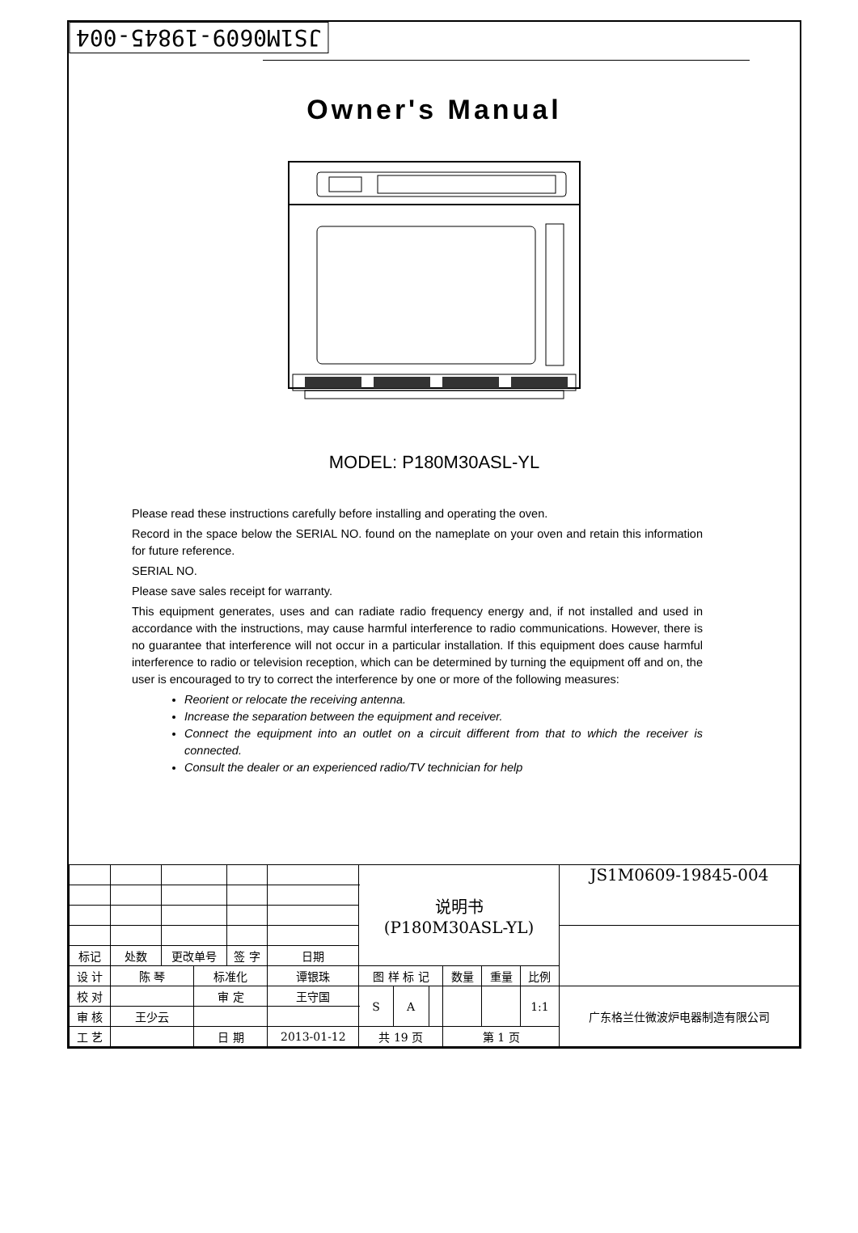JS1M0609-19845-004
Owner's Manual
MODEL: P180M30ASL-YL
Please read these instructions carefully before installing and operating the oven.
Record in the space below the SERIAL NO. found on the nameplate on your oven and retain this information for future reference.
SERIAL NO.
Please save sales receipt for warranty.
This equipment generates, uses and can radiate radio frequency energy and, if not installed and used in accordance with the instructions, may cause harmful interference to radio communications. However, there is no guarantee that interference will not occur in a particular installation. If this equipment does cause harmful interference to radio or television reception, which can be determined by turning the equipment off and on, the user is encouraged to try to correct the interference by one or more of the following measures:
Reorient or relocate the receiving antenna.
Increase the separation between the equipment and receiver.
Connect the equipment into an outlet on a circuit different from that to which the receiver is connected.
Consult the dealer or an experienced radio/TV technician for help
| | | | | | | 说明书 (P180M30ASL-YL) | | | | | | JS1M0609-19845-004 |
| 标记 | 处数 | 更改单号 | | 签 字 | 日期 | | | | | | | |
| 设 计 | 陈 琴 | | 标准化 | | 谭银珠 | 图 样 标 记 | | | 数量 | 重量 | 比例 | |
| 校 对 | | | 审 定 | | 王守国 | S | A | | | | 1:1 | 广东格兰仕微波炉电器制造有限公司 |
| 审 核 | 王少云 | | | | | | | | | | | |
| 工 艺 | | | 日 期 | | 2013-01-12 | 共 19 页 | | | 第 1 页 | | | |